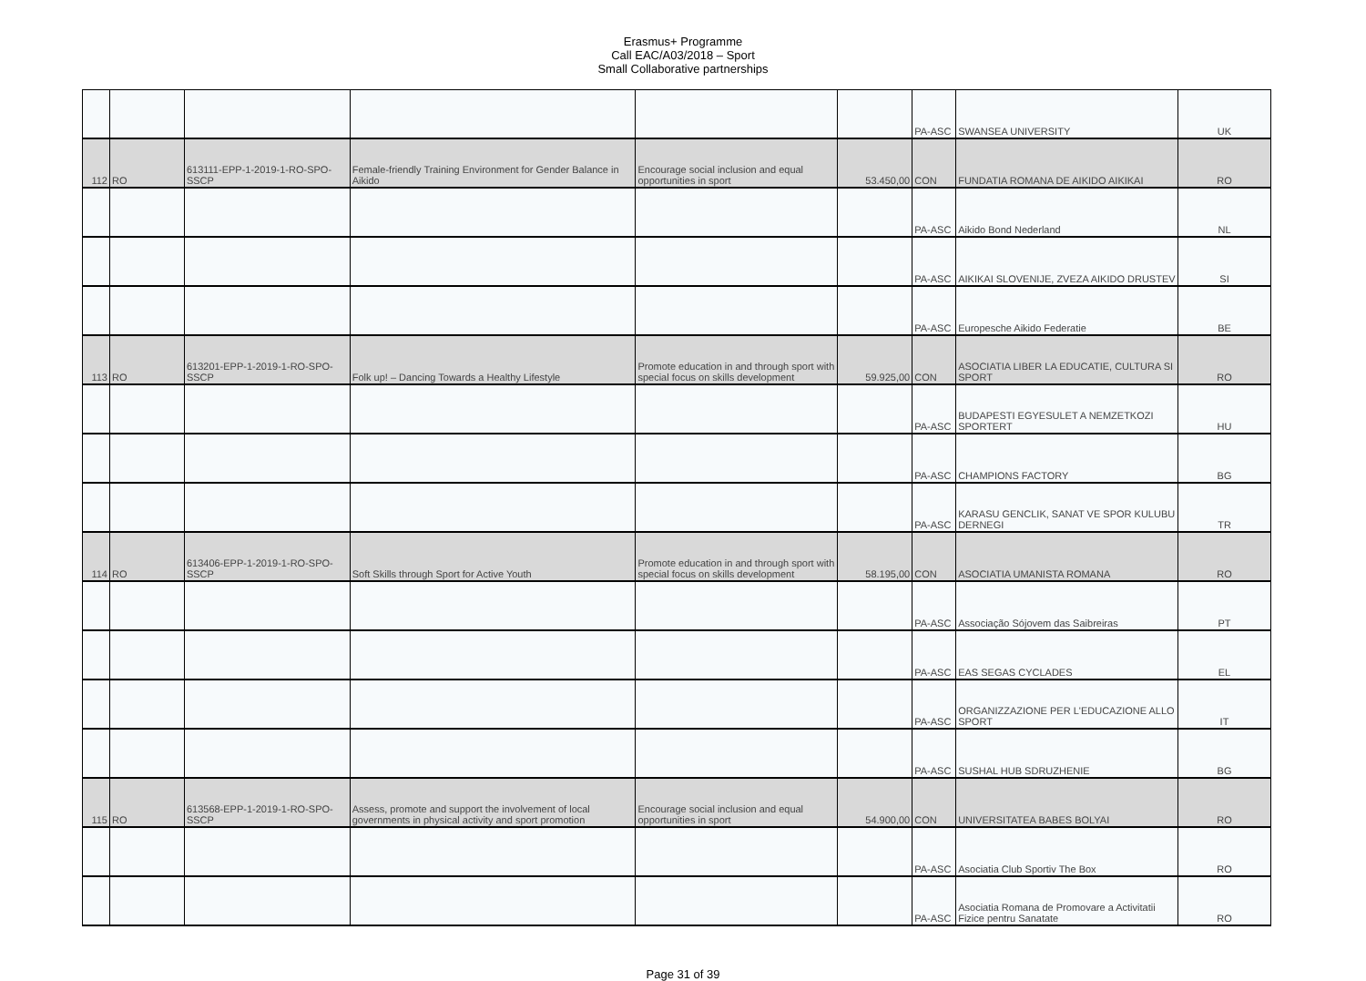Erasmus+ Programme
Call EAC/A03/2018 – Sport
Small Collaborative partnerships
| | | | | | | PA-ASC | SWANSEA UNIVERSITY | UK |
| 112 | RO | 613111-EPP-1-2019-1-RO-SPO-SSCP | Female-friendly Training Environment for Gender Balance in Aikido | Encourage social inclusion and equal opportunities in sport | 53.450,00 | CON | FUNDATIA ROMANA DE AIKIDO AIKIKAI | RO |
| | | | | | | PA-ASC | Aikido Bond Nederland | NL |
| | | | | | | PA-ASC | AIKIKAI SLOVENIJE, ZVEZA AIKIDO DRUSTEV | SI |
| | | | | | | PA-ASC | Europesche Aikido Federatie | BE |
| 113 | RO | 613201-EPP-1-2019-1-RO-SPO-SSCP | Folk up! – Dancing Towards a Healthy Lifestyle | Promote education in and through sport with special focus on skills development | 59.925,00 | CON | ASOCIATIA LIBER LA EDUCATIE, CULTURA SI SPORT | RO |
| | | | | | | PA-ASC | BUDAPESTI EGYESULET A NEMZETKOZI SPORTERT | HU |
| | | | | | | PA-ASC | CHAMPIONS FACTORY | BG |
| | | | | | | PA-ASC | KARASU GENCLIK, SANAT VE SPOR KULUBU DERNEGI | TR |
| 114 | RO | 613406-EPP-1-2019-1-RO-SPO-SSCP | Soft Skills through Sport for Active Youth | Promote education in and through sport with special focus on skills development | 58.195,00 | CON | ASOCIATIA UMANISTA ROMANA | RO |
| | | | | | | PA-ASC | Associação Sójovem das Saibreiras | PT |
| | | | | | | PA-ASC | EAS SEGAS CYCLADES | EL |
| | | | | | | PA-ASC | ORGANIZZAZIONE PER L'EDUCAZIONE ALLO SPORT | IT |
| | | | | | | PA-ASC | SUSHAL HUB SDRUZHENIE | BG |
| 115 | RO | 613568-EPP-1-2019-1-RO-SPO-SSCP | Assess, promote and support the involvement of local governments in physical activity and sport promotion | Encourage social inclusion and equal opportunities in sport | 54.900,00 | CON | UNIVERSITATEA BABES BOLYAI | RO |
| | | | | | | PA-ASC | Asociatia Club Sportiv The Box | RO |
| | | | | | | PA-ASC | Asociatia Romana de Promovare a Activitatii Fizice pentru Sanatate | RO |
Page 31 of 39